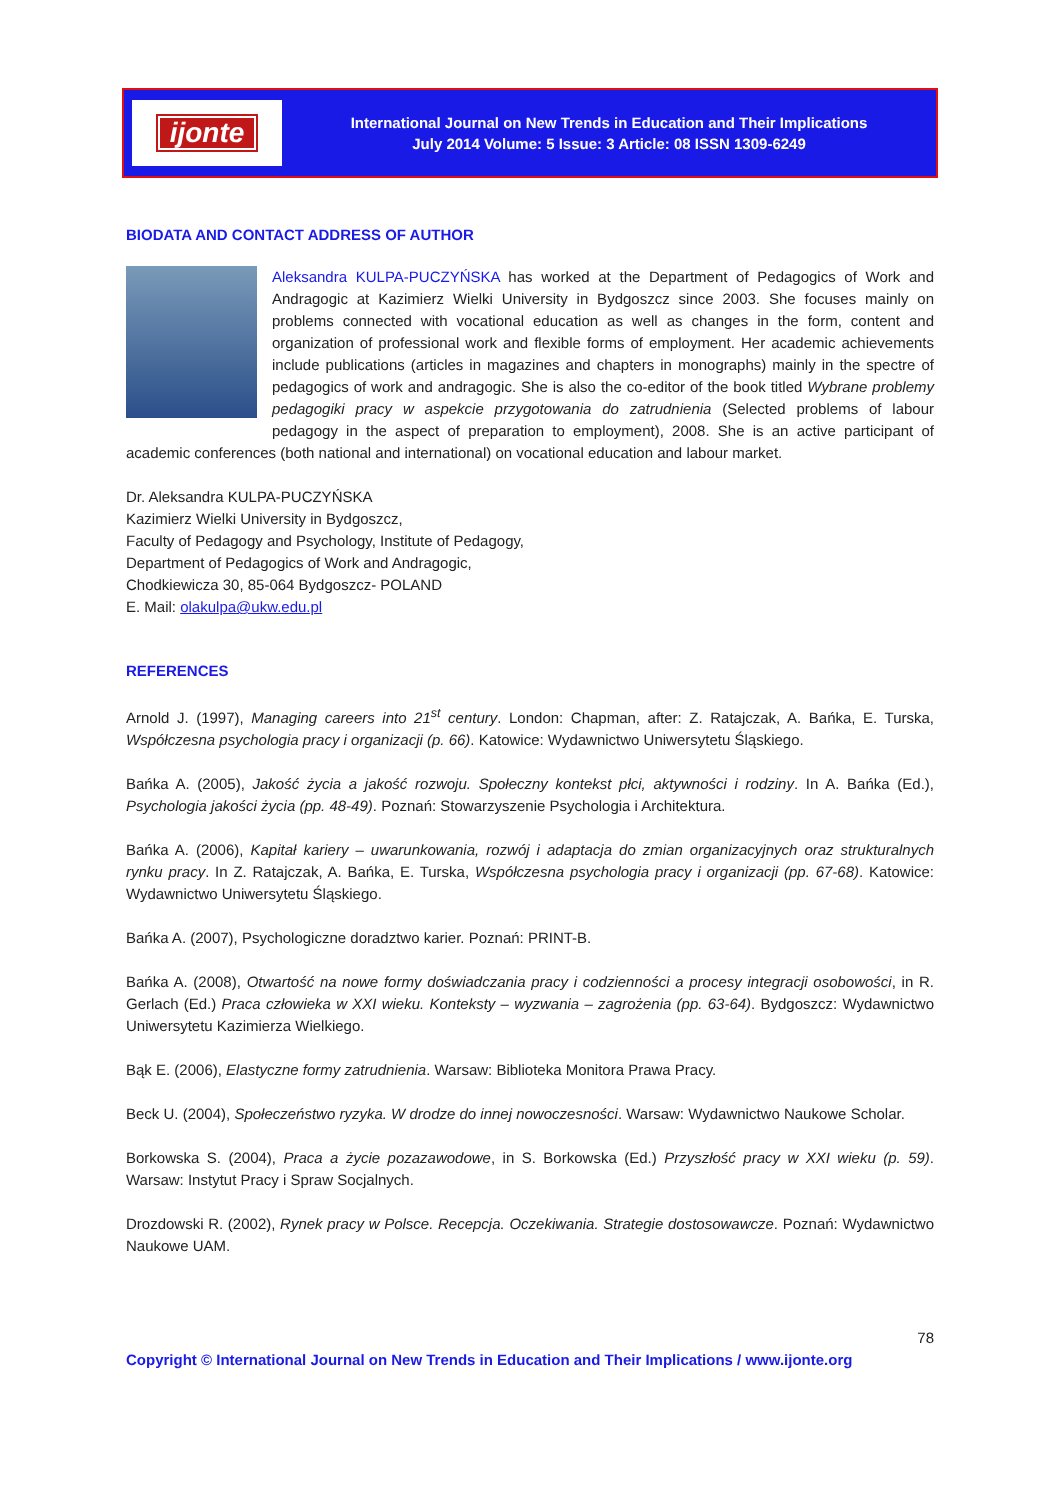ijonte
International Journal on New Trends in Education and Their Implications
July 2014 Volume: 5 Issue: 3 Article: 08 ISSN 1309-6249
BIODATA AND CONTACT ADDRESS OF AUTHOR
Aleksandra KULPA-PUCZYŃSKA has worked at the Department of Pedagogics of Work and Andragogic at Kazimierz Wielki University in Bydgoszcz since 2003. She focuses mainly on problems connected with vocational education as well as changes in the form, content and organization of professional work and flexible forms of employment. Her academic achievements include publications (articles in magazines and chapters in monographs) mainly in the spectre of pedagogics of work and andragogic. She is also the co-editor of the book titled Wybrane problemy pedagogiki pracy w aspekcie przygotowania do zatrudnienia (Selected problems of labour pedagogy in the aspect of preparation to employment), 2008. She is an active participant of academic conferences (both national and international) on vocational education and labour market.
Dr. Aleksandra KULPA-PUCZYŃSKA
Kazimierz Wielki University in Bydgoszcz,
Faculty of Pedagogy and Psychology, Institute of Pedagogy,
Department of Pedagogics of Work and Andragogic,
Chodkiewicza 30, 85-064 Bydgoszcz- POLAND
E. Mail: olakulpa@ukw.edu.pl
REFERENCES
Arnold J. (1997), Managing careers into 21<sup>st</sup> century. London: Chapman, after: Z. Ratajczak, A. Bańka, E. Turska, Współczesna psychologia pracy i organizacji (p. 66). Katowice: Wydawnictwo Uniwersytetu Śląskiego.
Bańka A. (2005), Jakość życia a jakość rozwoju. Społeczny kontekst płci, aktywności i rodziny. In A. Bańka (Ed.), Psychologia jakości życia (pp. 48-49). Poznań: Stowarzyszenie Psychologia i Architektura.
Bańka A. (2006), Kapitał kariery – uwarunkowania, rozwój i adaptacja do zmian organizacyjnych oraz strukturalnych rynku pracy. In Z. Ratajczak, A. Bańka, E. Turska, Współczesna psychologia pracy i organizacji (pp. 67-68). Katowice: Wydawnictwo Uniwersytetu Śląskiego.
Bańka A. (2007), Psychologiczne doradztwo karier. Poznań: PRINT-B.
Bańka A. (2008), Otwartość na nowe formy doświadczania pracy i codzienności a procesy integracji osobowości, in R. Gerlach (Ed.) Praca człowieka w XXI wieku. Konteksty – wyzwania – zagrożenia (pp. 63-64). Bydgoszcz: Wydawnictwo Uniwersytetu Kazimierza Wielkiego.
Bąk E. (2006), Elastyczne formy zatrudnienia. Warsaw: Biblioteka Monitora Prawa Pracy.
Beck U. (2004), Społeczeństwo ryzyka. W drodze do innej nowoczesności. Warsaw: Wydawnictwo Naukowe Scholar.
Borkowska S. (2004), Praca a życie pozazawodowe, in S. Borkowska (Ed.) Przyszłość pracy w XXI wieku (p. 59). Warsaw: Instytut Pracy i Spraw Socjalnych.
Drozdowski R. (2002), Rynek pracy w Polsce. Recepcja. Oczekiwania. Strategie dostosowawcze. Poznań: Wydawnictwo Naukowe UAM.
78
Copyright © International Journal on New Trends in Education and Their Implications / www.ijonte.org